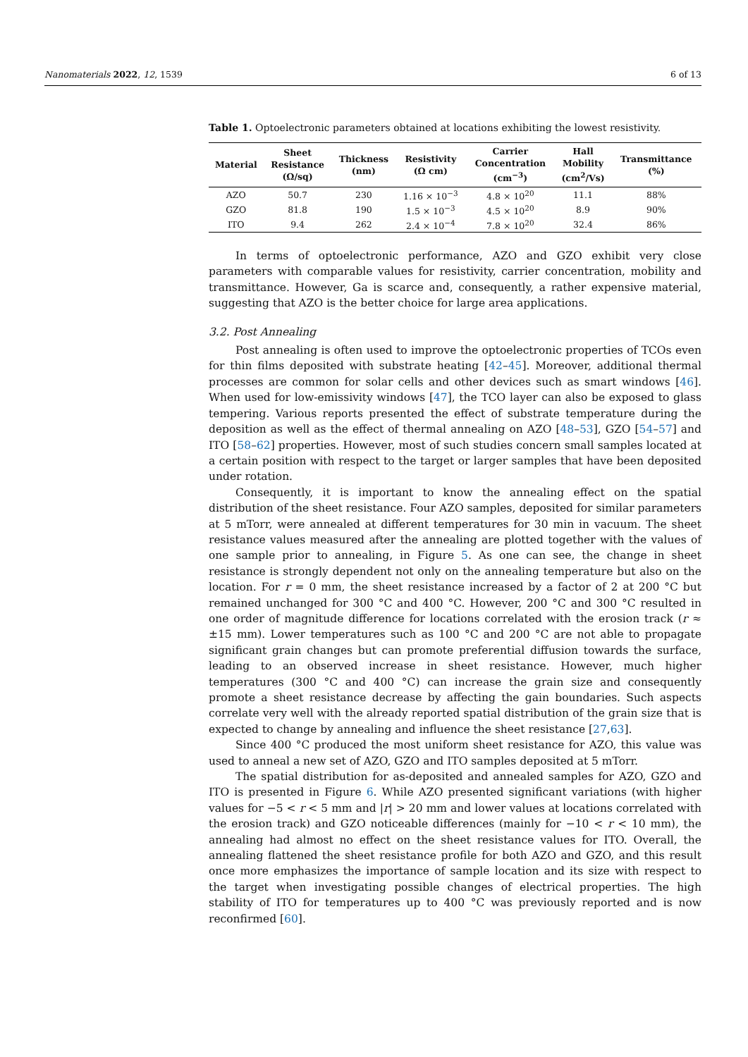Nanomaterials 2022, 12, 1539 6 of 13
Table 1. Optoelectronic parameters obtained at locations exhibiting the lowest resistivity.
| Material | Sheet Resistance (Ω/sq) | Thickness (nm) | Resistivity (Ω cm) | Carrier Concentration (cm<sup>−3</sup>) | Hall Mobility (cm<sup>2</sup>/Vs) | Transmittance (%) |
| --- | --- | --- | --- | --- | --- | --- |
| AZO | 50.7 | 230 | 1.16 × 10<sup>−3</sup> | 4.8 × 10<sup>20</sup> | 11.1 | 88% |
| GZO | 81.8 | 190 | 1.5 × 10<sup>−3</sup> | 4.5 × 10<sup>20</sup> | 8.9 | 90% |
| ITO | 9.4 | 262 | 2.4 × 10<sup>−4</sup> | 7.8 × 10<sup>20</sup> | 32.4 | 86% |
In terms of optoelectronic performance, AZO and GZO exhibit very close parameters with comparable values for resistivity, carrier concentration, mobility and transmittance. However, Ga is scarce and, consequently, a rather expensive material, suggesting that AZO is the better choice for large area applications.
3.2. Post Annealing
Post annealing is often used to improve the optoelectronic properties of TCOs even for thin films deposited with substrate heating [42–45]. Moreover, additional thermal processes are common for solar cells and other devices such as smart windows [46]. When used for low-emissivity windows [47], the TCO layer can also be exposed to glass tempering. Various reports presented the effect of substrate temperature during the deposition as well as the effect of thermal annealing on AZO [48–53], GZO [54–57] and ITO [58–62] properties. However, most of such studies concern small samples located at a certain position with respect to the target or larger samples that have been deposited under rotation.
Consequently, it is important to know the annealing effect on the spatial distribution of the sheet resistance. Four AZO samples, deposited for similar parameters at 5 mTorr, were annealed at different temperatures for 30 min in vacuum. The sheet resistance values measured after the annealing are plotted together with the values of one sample prior to annealing, in Figure 5. As one can see, the change in sheet resistance is strongly dependent not only on the annealing temperature but also on the location. For r = 0 mm, the sheet resistance increased by a factor of 2 at 200 °C but remained unchanged for 300 °C and 400 °C. However, 200 °C and 300 °C resulted in one order of magnitude difference for locations correlated with the erosion track (r ≈ ±15 mm). Lower temperatures such as 100 °C and 200 °C are not able to propagate significant grain changes but can promote preferential diffusion towards the surface, leading to an observed increase in sheet resistance. However, much higher temperatures (300 °C and 400 °C) can increase the grain size and consequently promote a sheet resistance decrease by affecting the gain boundaries. Such aspects correlate very well with the already reported spatial distribution of the grain size that is expected to change by annealing and influence the sheet resistance [27,63].
Since 400 °C produced the most uniform sheet resistance for AZO, this value was used to anneal a new set of AZO, GZO and ITO samples deposited at 5 mTorr.
The spatial distribution for as-deposited and annealed samples for AZO, GZO and ITO is presented in Figure 6. While AZO presented significant variations (with higher values for −5 < r < 5 mm and |r| > 20 mm and lower values at locations correlated with the erosion track) and GZO noticeable differences (mainly for −10 < r < 10 mm), the annealing had almost no effect on the sheet resistance values for ITO. Overall, the annealing flattened the sheet resistance profile for both AZO and GZO, and this result once more emphasizes the importance of sample location and its size with respect to the target when investigating possible changes of electrical properties. The high stability of ITO for temperatures up to 400 °C was previously reported and is now reconfirmed [60].